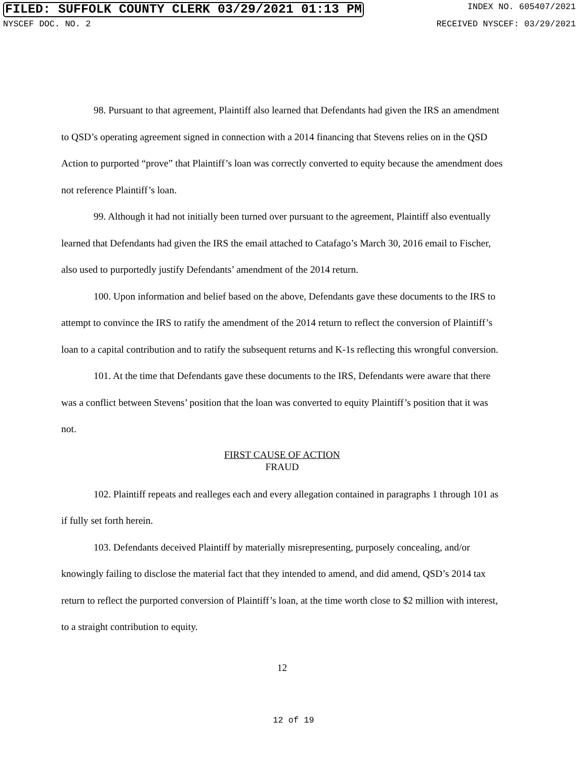FILED: SUFFOLK COUNTY CLERK 03/29/2021 01:13 PM INDEX NO. 605407/2021
NYSCEF DOC. NO. 2 RECEIVED NYSCEF: 03/29/2021
98. Pursuant to that agreement, Plaintiff also learned that Defendants had given the IRS an amendment to QSD’s operating agreement signed in connection with a 2014 financing that Stevens relies on in the QSD Action to purported “prove” that Plaintiff’s loan was correctly converted to equity because the amendment does not reference Plaintiff’s loan.
99. Although it had not initially been turned over pursuant to the agreement, Plaintiff also eventually learned that Defendants had given the IRS the email attached to Catafago’s March 30, 2016 email to Fischer, also used to purportedly justify Defendants’ amendment of the 2014 return.
100. Upon information and belief based on the above, Defendants gave these documents to the IRS to attempt to convince the IRS to ratify the amendment of the 2014 return to reflect the conversion of Plaintiff’s loan to a capital contribution and to ratify the subsequent returns and K-1s reflecting this wrongful conversion.
101. At the time that Defendants gave these documents to the IRS, Defendants were aware that there was a conflict between Stevens’ position that the loan was converted to equity Plaintiff’s position that it was not.
FIRST CAUSE OF ACTION
FRAUD
102. Plaintiff repeats and realleges each and every allegation contained in paragraphs 1 through 101 as if fully set forth herein.
103. Defendants deceived Plaintiff by materially misrepresenting, purposely concealing, and/or knowingly failing to disclose the material fact that they intended to amend, and did amend, QSD’s 2014 tax return to reflect the purported conversion of Plaintiff’s loan, at the time worth close to $2 million with interest, to a straight contribution to equity.
12
12 of 19